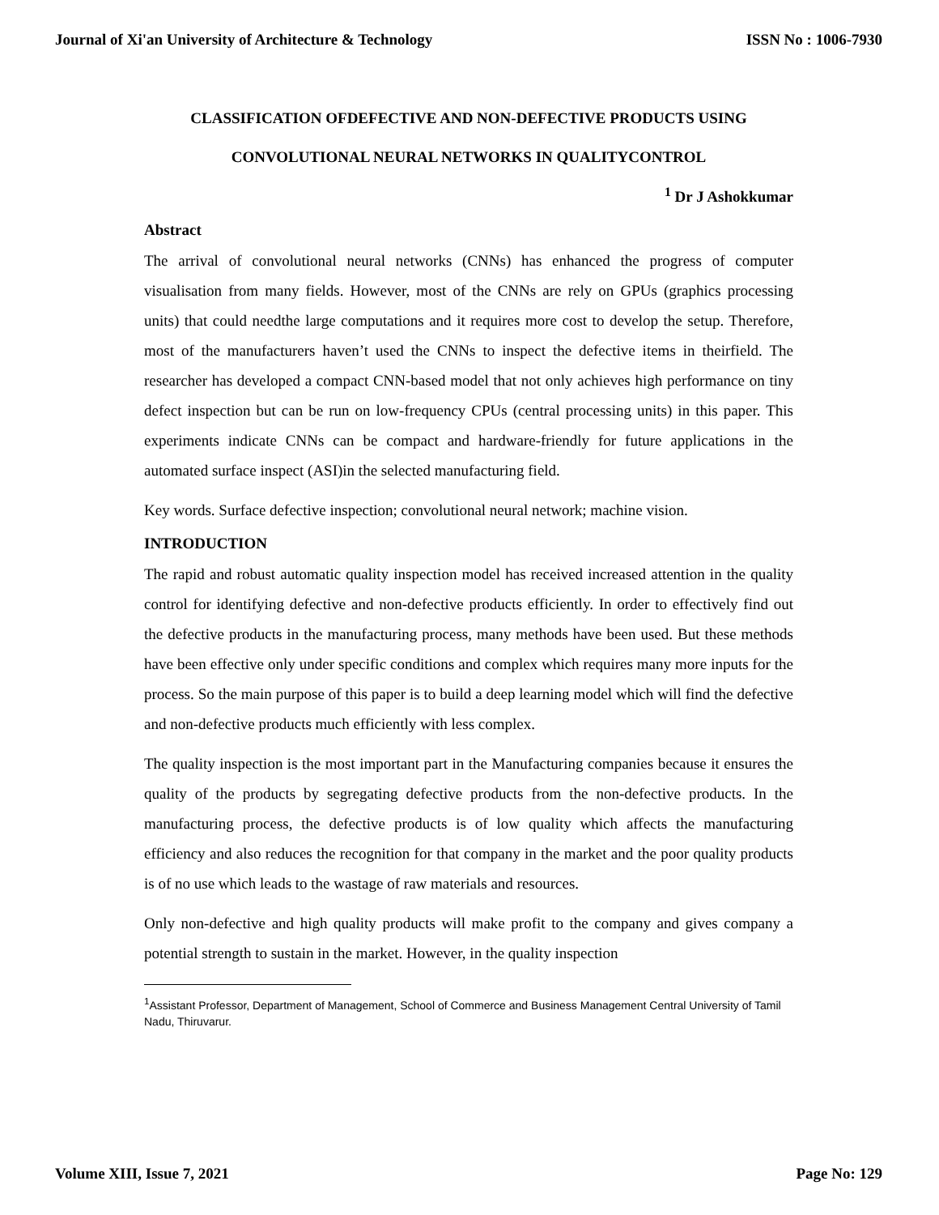Journal of Xi'an University of Architecture & Technology ISSN No : 1006-7930
CLASSIFICATION OFDEFECTIVE AND NON-DEFECTIVE PRODUCTS USING CONVOLUTIONAL NEURAL NETWORKS IN QUALITYCONTROL
<sup>1</sup> Dr J Ashokkumar
Abstract
The arrival of convolutional neural networks (CNNs) has enhanced the progress of computer visualisation from many fields. However, most of the CNNs are rely on GPUs (graphics processing units) that could needthe large computations and it requires more cost to develop the setup. Therefore, most of the manufacturers haven’t used the CNNs to inspect the defective items in theirfield. The researcher has developed a compact CNN-based model that not only achieves high performance on tiny defect inspection but can be run on low-frequency CPUs (central processing units) in this paper. This experiments indicate CNNs can be compact and hardware-friendly for future applications in the automated surface inspect (ASI)in the selected manufacturing field.
Key words. Surface defective inspection; convolutional neural network; machine vision.
INTRODUCTION
The rapid and robust automatic quality inspection model has received increased attention in the quality control for identifying defective and non-defective products efficiently. In order to effectively find out the defective products in the manufacturing process, many methods have been used. But these methods have been effective only under specific conditions and complex which requires many more inputs for the process. So the main purpose of this paper is to build a deep learning model which will find the defective and non-defective products much efficiently with less complex.
The quality inspection is the most important part in the Manufacturing companies because it ensures the quality of the products by segregating defective products from the non-defective products. In the manufacturing process, the defective products is of low quality which affects the manufacturing efficiency and also reduces the recognition for that company in the market and the poor quality products is of no use which leads to the wastage of raw materials and resources.
Only non-defective and high quality products will make profit to the company and gives company a potential strength to sustain in the market. However, in the quality inspection
<sup>1</sup> Assistant Professor, Department of Management, School of Commerce and Business Management Central University of Tamil Nadu, Thiruvarur.
Volume XIII, Issue 7, 2021 Page No: 129